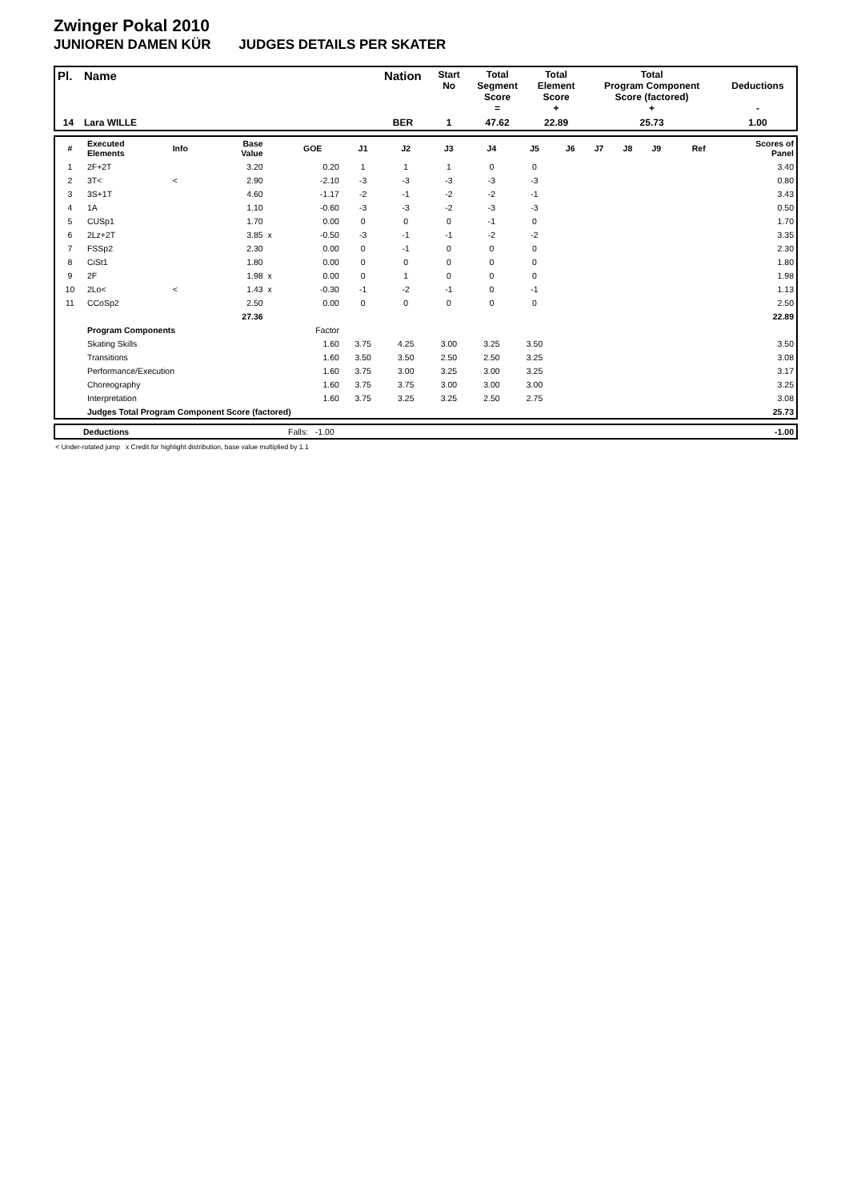Zwinger Pokal 2010
JUNIOREN DAMEN KÜR JUDGES DETAILS PER SKATER
| Pl. | Name | Nation | Start No | Total Segment Score = | Total Element Score + | Total Program Component Score (factored) + | Deductions - |
| 14 | Lara WILLE | BER | 1 | 47.62 | 22.89 | 25.73 | 1.00 |
| # | Executed Elements | Info | Base Value | | GOE | J1 | J2 | J3 | J4 | J5 | J6 | J7 | J8 | J9 | Ref | Scores of Panel |
| 1 | 2F+2T | | 3.20 | | 0.20 | 1 | 1 | 1 | 0 | 0 | | | | | | 3.40 |
| 2 | 3T< | < | 2.90 | | -2.10 | -3 | -3 | -3 | -3 | -3 | | | | | | 0.80 |
| 3 | 3S+1T | | 4.60 | | -1.17 | -2 | -1 | -2 | -2 | -1 | | | | | | 3.43 |
| 4 | 1A | | 1.10 | | -0.60 | -3 | -3 | -2 | -3 | -3 | | | | | | 0.50 |
| 5 | CUSp1 | | 1.70 | | 0.00 | 0 | 0 | 0 | -1 | 0 | | | | | | 1.70 |
| 6 | 2Lz+2T | | 3.85 | x | -0.50 | -3 | -1 | -1 | -2 | -2 | | | | | | 3.35 |
| 7 | FSSp2 | | 2.30 | | 0.00 | 0 | -1 | 0 | 0 | 0 | | | | | | 2.30 |
| 8 | CiSt1 | | 1.80 | | 0.00 | 0 | 0 | 0 | 0 | 0 | | | | | | 1.80 |
| 9 | 2F | | 1.98 | x | 0.00 | 0 | 1 | 0 | 0 | 0 | | | | | | 1.98 |
| 10 | 2Lo< | < | 1.43 | x | -0.30 | -1 | -2 | -1 | 0 | -1 | | | | | | 1.13 |
| 11 | CCoSp2 | | 2.50 | | 0.00 | 0 | 0 | 0 | 0 | 0 | | | | | | 2.50 |
| | | | 27.36 | | | | | | | | | | | | | 22.89 |
| | Program Components | | | | Factor | | | | | | | | | | | |
| | Skating Skills | | | | 1.60 | 3.75 | 4.25 | 3.00 | 3.25 | 3.50 | | | | | | 3.50 |
| | Transitions | | | | 1.60 | 3.50 | 3.50 | 2.50 | 2.50 | 3.25 | | | | | | 3.08 |
| | Performance/Execution | | | | 1.60 | 3.75 | 3.00 | 3.25 | 3.00 | 3.25 | | | | | | 3.17 |
| | Choreography | | | | 1.60 | 3.75 | 3.75 | 3.00 | 3.00 | 3.00 | | | | | | 3.25 |
| | Interpretation | | | | 1.60 | 3.75 | 3.25 | 3.25 | 2.50 | 2.75 | | | | | | 3.08 |
| | Judges Total Program Component Score (factored) | | | | | | | | | | | | | | | 25.73 |
| | Deductions | Falls: -1.00 | -1.00 |
< Under-rotated jump x Credit for highlight distribution, base value multiplied by 1.1